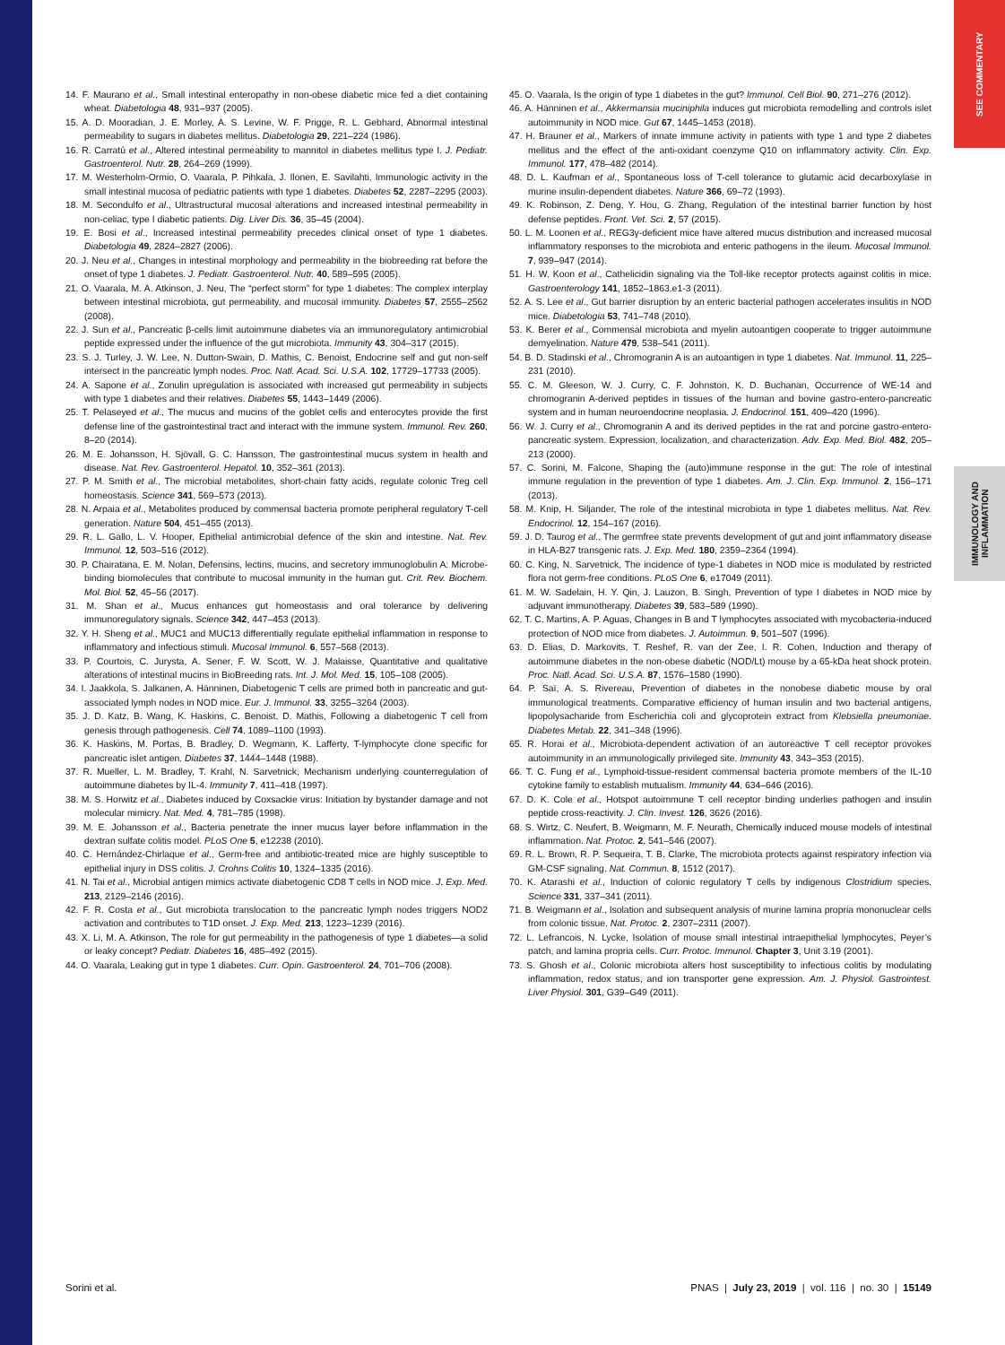SEE COMMENTARY
IMMUNOLOGY AND
INFLAMMATION
14. F. Maurano et al., Small intestinal enteropathy in non-obese diabetic mice fed a diet containing wheat. Diabetologia 48, 931–937 (2005).
15. A. D. Mooradian, J. E. Morley, A. S. Levine, W. F. Prigge, R. L. Gebhard, Abnormal intestinal permeability to sugars in diabetes mellitus. Diabetologia 29, 221–224 (1986).
16. R. Carratù et al., Altered intestinal permeability to mannitol in diabetes mellitus type I. J. Pediatr. Gastroenterol. Nutr. 28, 264–269 (1999).
17. M. Westerholm-Ormio, O. Vaarala, P. Pihkala, J. Ilonen, E. Savilahti, Immunologic activity in the small intestinal mucosa of pediatric patients with type 1 diabetes. Diabetes 52, 2287–2295 (2003).
18. M. Secondulfo et al., Ultrastructural mucosal alterations and increased intestinal permeability in non-celiac, type I diabetic patients. Dig. Liver Dis. 36, 35–45 (2004).
19. E. Bosi et al., Increased intestinal permeability precedes clinical onset of type 1 diabetes. Diabetologia 49, 2824–2827 (2006).
20. J. Neu et al., Changes in intestinal morphology and permeability in the biobreeding rat before the onset of type 1 diabetes. J. Pediatr. Gastroenterol. Nutr. 40, 589–595 (2005).
21. O. Vaarala, M. A. Atkinson, J. Neu, The “perfect storm” for type 1 diabetes: The complex interplay between intestinal microbiota, gut permeability, and mucosal immunity. Diabetes 57, 2555–2562 (2008).
22. J. Sun et al., Pancreatic β-cells limit autoimmune diabetes via an immunoregulatory antimicrobial peptide expressed under the influence of the gut microbiota. Immunity 43, 304–317 (2015).
23. S. J. Turley, J. W. Lee, N. Dutton-Swain, D. Mathis, C. Benoist, Endocrine self and gut non-self intersect in the pancreatic lymph nodes. Proc. Natl. Acad. Sci. U.S.A. 102, 17729–17733 (2005).
24. A. Sapone et al., Zonulin upregulation is associated with increased gut permeability in subjects with type 1 diabetes and their relatives. Diabetes 55, 1443–1449 (2006).
25. T. Pelaseyed et al., The mucus and mucins of the goblet cells and enterocytes provide the first defense line of the gastrointestinal tract and interact with the immune system. Immunol. Rev. 260, 8–20 (2014).
26. M. E. Johansson, H. Sjövall, G. C. Hansson, The gastrointestinal mucus system in health and disease. Nat. Rev. Gastroenterol. Hepatol. 10, 352–361 (2013).
27. P. M. Smith et al., The microbial metabolites, short-chain fatty acids, regulate colonic Treg cell homeostasis. Science 341, 569–573 (2013).
28. N. Arpaia et al., Metabolites produced by commensal bacteria promote peripheral regulatory T-cell generation. Nature 504, 451–455 (2013).
29. R. L. Gallo, L. V. Hooper, Epithelial antimicrobial defence of the skin and intestine. Nat. Rev. Immunol. 12, 503–516 (2012).
30. P. Chairatana, E. M. Nolan, Defensins, lectins, mucins, and secretory immunoglobulin A: Microbe-binding biomolecules that contribute to mucosal immunity in the human gut. Crit. Rev. Biochem. Mol. Biol. 52, 45–56 (2017).
31. M. Shan et al., Mucus enhances gut homeostasis and oral tolerance by delivering immunoregulatory signals. Science 342, 447–453 (2013).
32. Y. H. Sheng et al., MUC1 and MUC13 differentially regulate epithelial inflammation in response to inflammatory and infectious stimuli. Mucosal Immunol. 6, 557–568 (2013).
33. P. Courtois, C. Jurysta, A. Sener, F. W. Scott, W. J. Malaisse, Quantitative and qualitative alterations of intestinal mucins in BioBreeding rats. Int. J. Mol. Med. 15, 105–108 (2005).
34. I. Jaakkola, S. Jalkanen, A. Hänninen, Diabetogenic T cells are primed both in pancreatic and gut-associated lymph nodes in NOD mice. Eur. J. Immunol. 33, 3255–3264 (2003).
35. J. D. Katz, B. Wang, K. Haskins, C. Benoist, D. Mathis, Following a diabetogenic T cell from genesis through pathogenesis. Cell 74, 1089–1100 (1993).
36. K. Haskins, M. Portas, B. Bradley, D. Wegmann, K. Lafferty, T-lymphocyte clone specific for pancreatic islet antigen. Diabetes 37, 1444–1448 (1988).
37. R. Mueller, L. M. Bradley, T. Krahl, N. Sarvetnick, Mechanism underlying counterregulation of autoimmune diabetes by IL-4. Immunity 7, 411–418 (1997).
38. M. S. Horwitz et al., Diabetes induced by Coxsackie virus: Initiation by bystander damage and not molecular mimicry. Nat. Med. 4, 781–785 (1998).
39. M. E. Johansson et al., Bacteria penetrate the inner mucus layer before inflammation in the dextran sulfate colitis model. PLoS One 5, e12238 (2010).
40. C. Hernández-Chirlaque et al., Germ-free and antibiotic-treated mice are highly susceptible to epithelial injury in DSS colitis. J. Crohns Colitis 10, 1324–1335 (2016).
41. N. Tai et al., Microbial antigen mimics activate diabetogenic CD8 T cells in NOD mice. J. Exp. Med. 213, 2129–2146 (2016).
42. F. R. Costa et al., Gut microbiota translocation to the pancreatic lymph nodes triggers NOD2 activation and contributes to T1D onset. J. Exp. Med. 213, 1223–1239 (2016).
43. X. Li, M. A. Atkinson, The role for gut permeability in the pathogenesis of type 1 diabetes—a solid or leaky concept? Pediatr. Diabetes 16, 485–492 (2015).
44. O. Vaarala, Leaking gut in type 1 diabetes. Curr. Opin. Gastroenterol. 24, 701–706 (2008).
45. O. Vaarala, Is the origin of type 1 diabetes in the gut? Immunol. Cell Biol. 90, 271–276 (2012).
46. A. Hänninen et al., Akkermansia muciniphila induces gut microbiota remodelling and controls islet autoimmunity in NOD mice. Gut 67, 1445–1453 (2018).
47. H. Brauner et al., Markers of innate immune activity in patients with type 1 and type 2 diabetes mellitus and the effect of the anti-oxidant coenzyme Q10 on inflammatory activity. Clin. Exp. Immunol. 177, 478–482 (2014).
48. D. L. Kaufman et al., Spontaneous loss of T-cell tolerance to glutamic acid decarboxylase in murine insulin-dependent diabetes. Nature 366, 69–72 (1993).
49. K. Robinson, Z. Deng, Y. Hou, G. Zhang, Regulation of the intestinal barrier function by host defense peptides. Front. Vet. Sci. 2, 57 (2015).
50. L. M. Loonen et al., REG3γ-deficient mice have altered mucus distribution and increased mucosal inflammatory responses to the microbiota and enteric pathogens in the ileum. Mucosal Immunol. 7, 939–947 (2014).
51. H. W. Koon et al., Cathelicidin signaling via the Toll-like receptor protects against colitis in mice. Gastroenterology 141, 1852–1863.e1-3 (2011).
52. A. S. Lee et al., Gut barrier disruption by an enteric bacterial pathogen accelerates insulitis in NOD mice. Diabetologia 53, 741–748 (2010).
53. K. Berer et al., Commensal microbiota and myelin autoantigen cooperate to trigger autoimmune demyelination. Nature 479, 538–541 (2011).
54. B. D. Stadinski et al., Chromogranin A is an autoantigen in type 1 diabetes. Nat. Immunol. 11, 225–231 (2010).
55. C. M. Gleeson, W. J. Curry, C. F. Johnston, K. D. Buchanan, Occurrence of WE-14 and chromogranin A-derived peptides in tissues of the human and bovine gastro-entero-pancreatic system and in human neuroendocrine neoplasia. J. Endocrinol. 151, 409–420 (1996).
56. W. J. Curry et al., Chromogranin A and its derived peptides in the rat and porcine gastro-entero-pancreatic system. Expression, localization, and characterization. Adv. Exp. Med. Biol. 482, 205–213 (2000).
57. C. Sorini, M. Falcone, Shaping the (auto)immune response in the gut: The role of intestinal immune regulation in the prevention of type 1 diabetes. Am. J. Clin. Exp. Immunol. 2, 156–171 (2013).
58. M. Knip, H. Siljander, The role of the intestinal microbiota in type 1 diabetes mellitus. Nat. Rev. Endocrinol. 12, 154–167 (2016).
59. J. D. Taurog et al., The germfree state prevents development of gut and joint inflammatory disease in HLA-B27 transgenic rats. J. Exp. Med. 180, 2359–2364 (1994).
60. C. King, N. Sarvetnick, The incidence of type-1 diabetes in NOD mice is modulated by restricted flora not germ-free conditions. PLoS One 6, e17049 (2011).
61. M. W. Sadelain, H. Y. Qin, J. Lauzon, B. Singh, Prevention of type I diabetes in NOD mice by adjuvant immunotherapy. Diabetes 39, 583–589 (1990).
62. T. C. Martins, A. P. Aguas, Changes in B and T lymphocytes associated with mycobacteria-induced protection of NOD mice from diabetes. J. Autoimmun. 9, 501–507 (1996).
63. D. Elias, D. Markovits, T. Reshef, R. van der Zee, I. R. Cohen, Induction and therapy of autoimmune diabetes in the non-obese diabetic (NOD/Lt) mouse by a 65-kDa heat shock protein. Proc. Natl. Acad. Sci. U.S.A. 87, 1576–1580 (1990).
64. P. Saï, A. S. Rivereau, Prevention of diabetes in the nonobese diabetic mouse by oral immunological treatments. Comparative efficiency of human insulin and two bacterial antigens, lipopolysacharide from Escherichia coli and glycoprotein extract from Klebsiella pneumoniae. Diabetes Metab. 22, 341–348 (1996).
65. R. Horai et al., Microbiota-dependent activation of an autoreactive T cell receptor provokes autoimmunity in an immunologically privileged site. Immunity 43, 343–353 (2015).
66. T. C. Fung et al., Lymphoid-tissue-resident commensal bacteria promote members of the IL-10 cytokine family to establish mutualism. Immunity 44, 634–646 (2016).
67. D. K. Cole et al., Hotspot autoimmune T cell receptor binding underlies pathogen and insulin peptide cross-reactivity. J. Clin. Invest. 126, 3626 (2016).
68. S. Wirtz, C. Neufert, B. Weigmann, M. F. Neurath, Chemically induced mouse models of intestinal inflammation. Nat. Protoc. 2, 541–546 (2007).
69. R. L. Brown, R. P. Sequeira, T. B. Clarke, The microbiota protects against respiratory infection via GM-CSF signaling. Nat. Commun. 8, 1512 (2017).
70. K. Atarashi et al., Induction of colonic regulatory T cells by indigenous Clostridium species. Science 331, 337–341 (2011).
71. B. Weigmann et al., Isolation and subsequent analysis of murine lamina propria mononuclear cells from colonic tissue. Nat. Protoc. 2, 2307–2311 (2007).
72. L. Lefrancois, N. Lycke, Isolation of mouse small intestinal intraepithelial lymphocytes, Peyer’s patch, and lamina propria cells. Curr. Protoc. Immunol. Chapter 3, Unit 3.19 (2001).
73. S. Ghosh et al., Colonic microbiota alters host susceptibility to infectious colitis by modulating inflammation, redox status, and ion transporter gene expression. Am. J. Physiol. Gastrointest. Liver Physiol. 301, G39–G49 (2011).
Sorini et al. PNAS | July 23, 2019 | vol. 116 | no. 30 | 15149